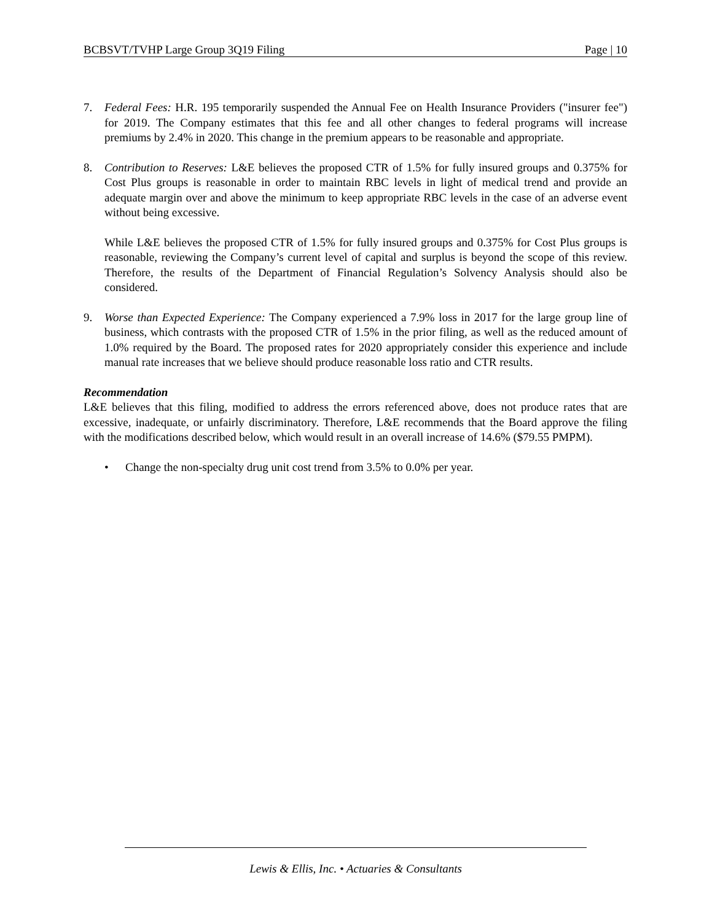BCBSVT/TVHP Large Group 3Q19 Filing Page | 10
7. Federal Fees: H.R. 195 temporarily suspended the Annual Fee on Health Insurance Providers ("insurer fee") for 2019. The Company estimates that this fee and all other changes to federal programs will increase premiums by 2.4% in 2020. This change in the premium appears to be reasonable and appropriate.
8. Contribution to Reserves: L&E believes the proposed CTR of 1.5% for fully insured groups and 0.375% for Cost Plus groups is reasonable in order to maintain RBC levels in light of medical trend and provide an adequate margin over and above the minimum to keep appropriate RBC levels in the case of an adverse event without being excessive.
While L&E believes the proposed CTR of 1.5% for fully insured groups and 0.375% for Cost Plus groups is reasonable, reviewing the Company’s current level of capital and surplus is beyond the scope of this review. Therefore, the results of the Department of Financial Regulation’s Solvency Analysis should also be considered.
9. Worse than Expected Experience: The Company experienced a 7.9% loss in 2017 for the large group line of business, which contrasts with the proposed CTR of 1.5% in the prior filing, as well as the reduced amount of 1.0% required by the Board. The proposed rates for 2020 appropriately consider this experience and include manual rate increases that we believe should produce reasonable loss ratio and CTR results.
Recommendation
L&E believes that this filing, modified to address the errors referenced above, does not produce rates that are excessive, inadequate, or unfairly discriminatory. Therefore, L&E recommends that the Board approve the filing with the modifications described below, which would result in an overall increase of 14.6% ($79.55 PMPM).
• Change the non-specialty drug unit cost trend from 3.5% to 0.0% per year.
Lewis & Ellis, Inc. • Actuaries & Consultants